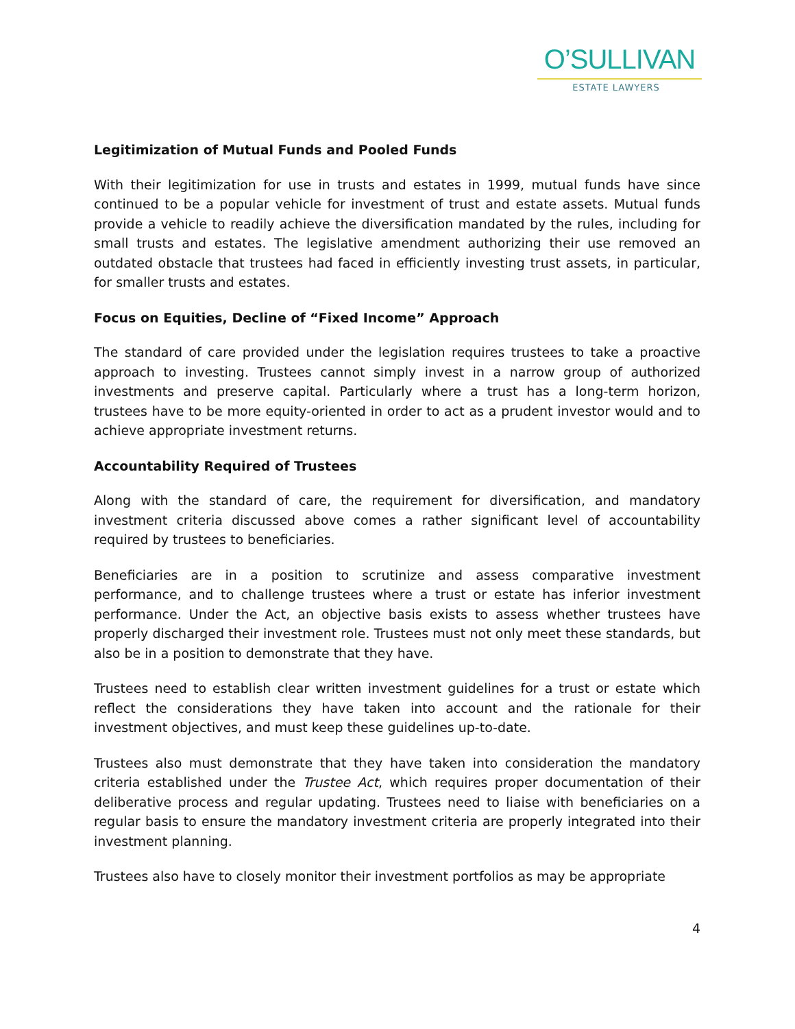O’SULLIVAN
ESTATE LAWYERS
Legitimization of Mutual Funds and Pooled Funds
With their legitimization for use in trusts and estates in 1999, mutual funds have since continued to be a popular vehicle for investment of trust and estate assets. Mutual funds provide a vehicle to readily achieve the diversification mandated by the rules, including for small trusts and estates. The legislative amendment authorizing their use removed an outdated obstacle that trustees had faced in efficiently investing trust assets, in particular, for smaller trusts and estates.
Focus on Equities, Decline of “Fixed Income” Approach
The standard of care provided under the legislation requires trustees to take a proactive approach to investing. Trustees cannot simply invest in a narrow group of authorized investments and preserve capital. Particularly where a trust has a long-term horizon, trustees have to be more equity-oriented in order to act as a prudent investor would and to achieve appropriate investment returns.
Accountability Required of Trustees
Along with the standard of care, the requirement for diversification, and mandatory investment criteria discussed above comes a rather significant level of accountability required by trustees to beneficiaries.
Beneficiaries are in a position to scrutinize and assess comparative investment performance, and to challenge trustees where a trust or estate has inferior investment performance. Under the Act, an objective basis exists to assess whether trustees have properly discharged their investment role. Trustees must not only meet these standards, but also be in a position to demonstrate that they have.
Trustees need to establish clear written investment guidelines for a trust or estate which reflect the considerations they have taken into account and the rationale for their investment objectives, and must keep these guidelines up-to-date.
Trustees also must demonstrate that they have taken into consideration the mandatory criteria established under the Trustee Act, which requires proper documentation of their deliberative process and regular updating. Trustees need to liaise with beneficiaries on a regular basis to ensure the mandatory investment criteria are properly integrated into their investment planning.
Trustees also have to closely monitor their investment portfolios as may be appropriate
4